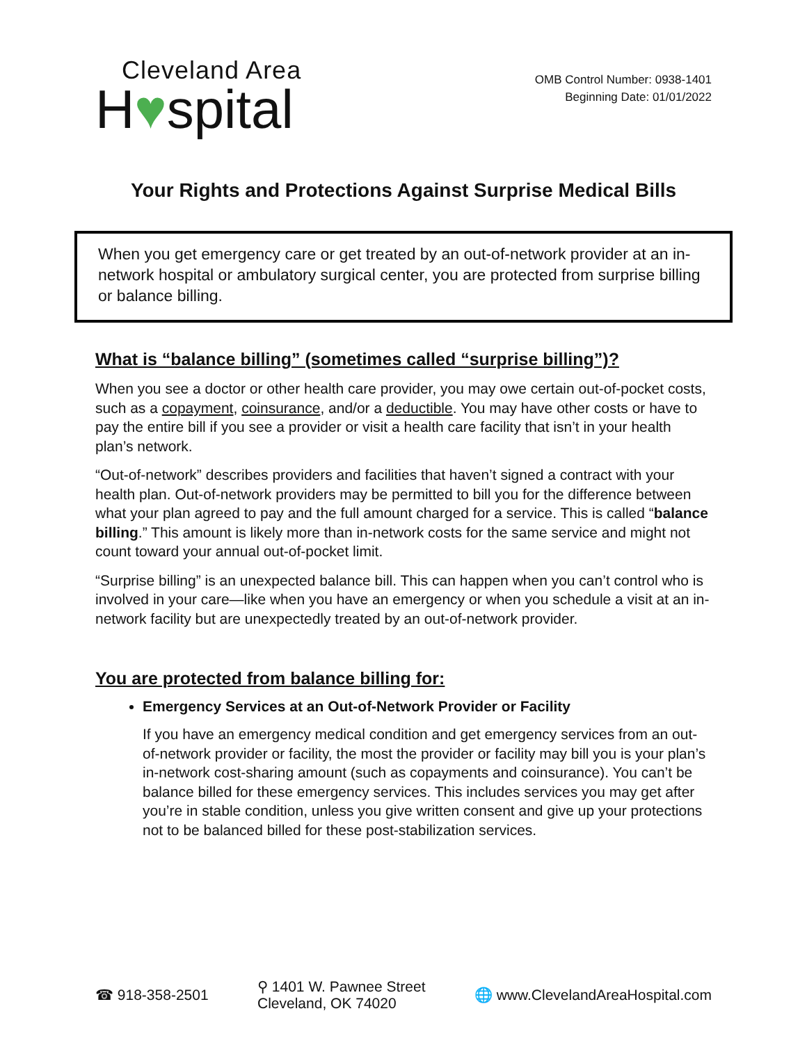Cleveland Area
H♥spital
OMB Control Number: 0938-1401
Beginning Date: 01/01/2022
Your Rights and Protections Against Surprise Medical Bills
When you get emergency care or get treated by an out-of-network provider at an in-network hospital or ambulatory surgical center, you are protected from surprise billing or balance billing.
What is “balance billing” (sometimes called “surprise billing”)?
When you see a doctor or other health care provider, you may owe certain out-of-pocket costs, such as a copayment, coinsurance, and/or a deductible. You may have other costs or have to pay the entire bill if you see a provider or visit a health care facility that isn’t in your health plan’s network.
“Out-of-network” describes providers and facilities that haven’t signed a contract with your health plan. Out-of-network providers may be permitted to bill you for the difference between what your plan agreed to pay and the full amount charged for a service. This is called “balance billing.” This amount is likely more than in-network costs for the same service and might not count toward your annual out-of-pocket limit.
“Surprise billing” is an unexpected balance bill. This can happen when you can’t control who is involved in your care—like when you have an emergency or when you schedule a visit at an in-network facility but are unexpectedly treated by an out-of-network provider.
You are protected from balance billing for:
Emergency Services at an Out-of-Network Provider or Facility
If you have an emergency medical condition and get emergency services from an out-of-network provider or facility, the most the provider or facility may bill you is your plan’s in-network cost-sharing amount (such as copayments and coinsurance). You can’t be balance billed for these emergency services. This includes services you may get after you’re in stable condition, unless you give written consent and give up your protections not to be balanced billed for these post-stabilization services.
☎ 918-358-2501
⚲ 1401 W. Pawnee Street
Cleveland, OK 74020
🌐 www.ClevelandAreaHospital.com